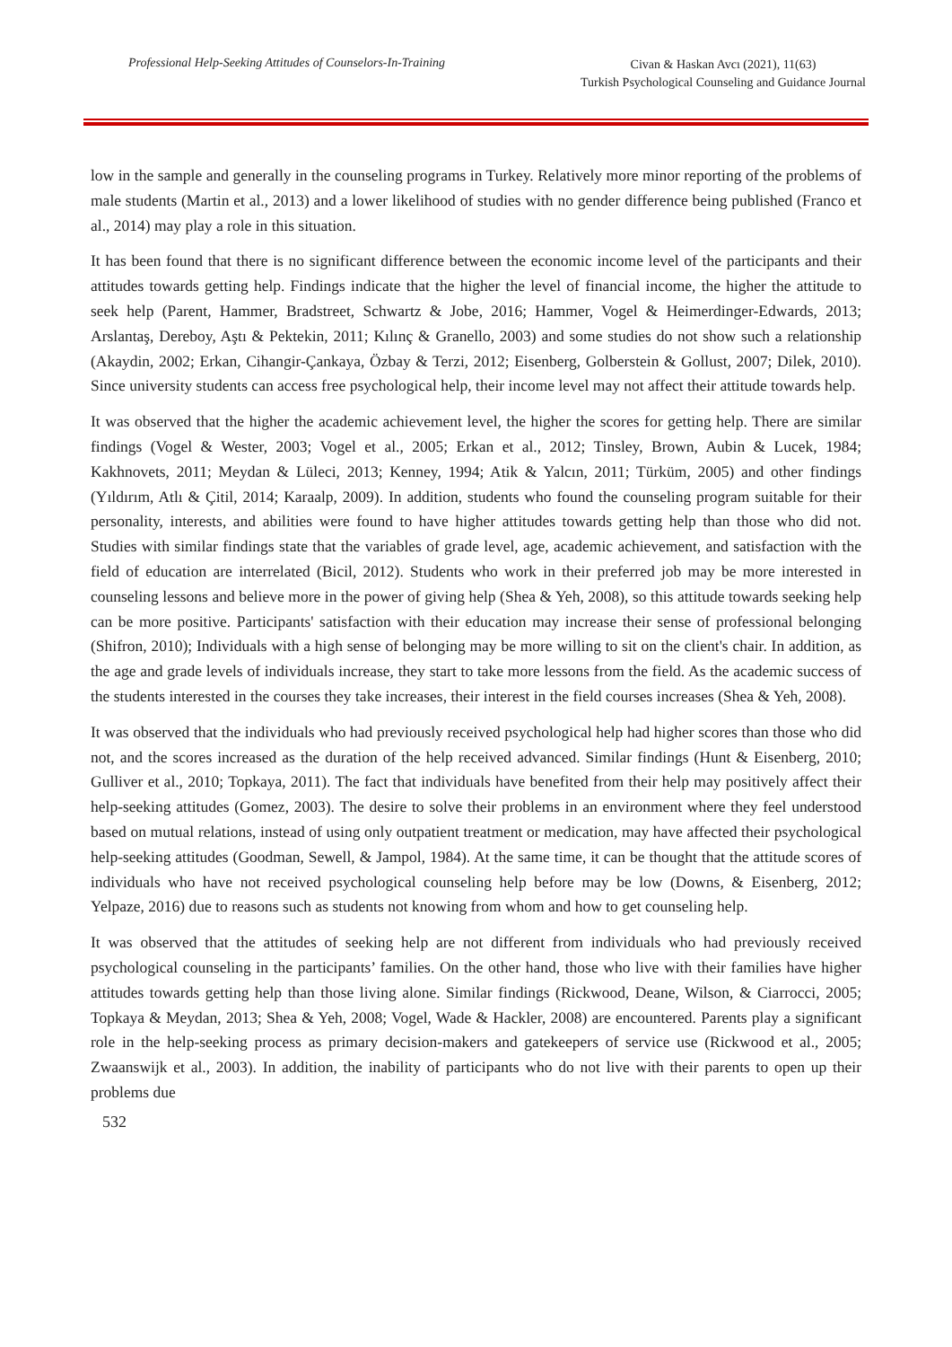Professional Help-Seeking Attitudes of Counselors-In-Training
Civan & Haskan Avcı (2021), 11(63)
Turkish Psychological Counseling and Guidance Journal
low in the sample and generally in the counseling programs in Turkey. Relatively more minor reporting of the problems of male students (Martin et al., 2013) and a lower likelihood of studies with no gender difference being published (Franco et al., 2014) may play a role in this situation.
It has been found that there is no significant difference between the economic income level of the participants and their attitudes towards getting help. Findings indicate that the higher the level of financial income, the higher the attitude to seek help (Parent, Hammer, Bradstreet, Schwartz & Jobe, 2016; Hammer, Vogel & Heimerdinger-Edwards, 2013; Arslantaş, Dereboy, Aştı & Pektekin, 2011; Kılınç & Granello, 2003) and some studies do not show such a relationship (Akaydin, 2002; Erkan, Cihangir-Çankaya, Özbay & Terzi, 2012; Eisenberg, Golberstein & Gollust, 2007; Dilek, 2010). Since university students can access free psychological help, their income level may not affect their attitude towards help.
It was observed that the higher the academic achievement level, the higher the scores for getting help. There are similar findings (Vogel & Wester, 2003; Vogel et al., 2005; Erkan et al., 2012; Tinsley, Brown, Aubin & Lucek, 1984; Kakhnovets, 2011; Meydan & Lüleci, 2013; Kenney, 1994; Atik & Yalcın, 2011; Türküm, 2005) and other findings (Yıldırım, Atlı & Çitil, 2014; Karaalp, 2009). In addition, students who found the counseling program suitable for their personality, interests, and abilities were found to have higher attitudes towards getting help than those who did not. Studies with similar findings state that the variables of grade level, age, academic achievement, and satisfaction with the field of education are interrelated (Bicil, 2012). Students who work in their preferred job may be more interested in counseling lessons and believe more in the power of giving help (Shea & Yeh, 2008), so this attitude towards seeking help can be more positive. Participants' satisfaction with their education may increase their sense of professional belonging (Shifron, 2010); Individuals with a high sense of belonging may be more willing to sit on the client's chair. In addition, as the age and grade levels of individuals increase, they start to take more lessons from the field. As the academic success of the students interested in the courses they take increases, their interest in the field courses increases (Shea & Yeh, 2008).
It was observed that the individuals who had previously received psychological help had higher scores than those who did not, and the scores increased as the duration of the help received advanced. Similar findings (Hunt & Eisenberg, 2010; Gulliver et al., 2010; Topkaya, 2011). The fact that individuals have benefited from their help may positively affect their help-seeking attitudes (Gomez, 2003). The desire to solve their problems in an environment where they feel understood based on mutual relations, instead of using only outpatient treatment or medication, may have affected their psychological help-seeking attitudes (Goodman, Sewell, & Jampol, 1984). At the same time, it can be thought that the attitude scores of individuals who have not received psychological counseling help before may be low (Downs, & Eisenberg, 2012; Yelpaze, 2016) due to reasons such as students not knowing from whom and how to get counseling help.
It was observed that the attitudes of seeking help are not different from individuals who had previously received psychological counseling in the participants’ families. On the other hand, those who live with their families have higher attitudes towards getting help than those living alone. Similar findings (Rickwood, Deane, Wilson, & Ciarrocci, 2005; Topkaya & Meydan, 2013; Shea & Yeh, 2008; Vogel, Wade & Hackler, 2008) are encountered. Parents play a significant role in the help-seeking process as primary decision-makers and gatekeepers of service use (Rickwood et al., 2005; Zwaanswijk et al., 2003). In addition, the inability of participants who do not live with their parents to open up their problems due
532